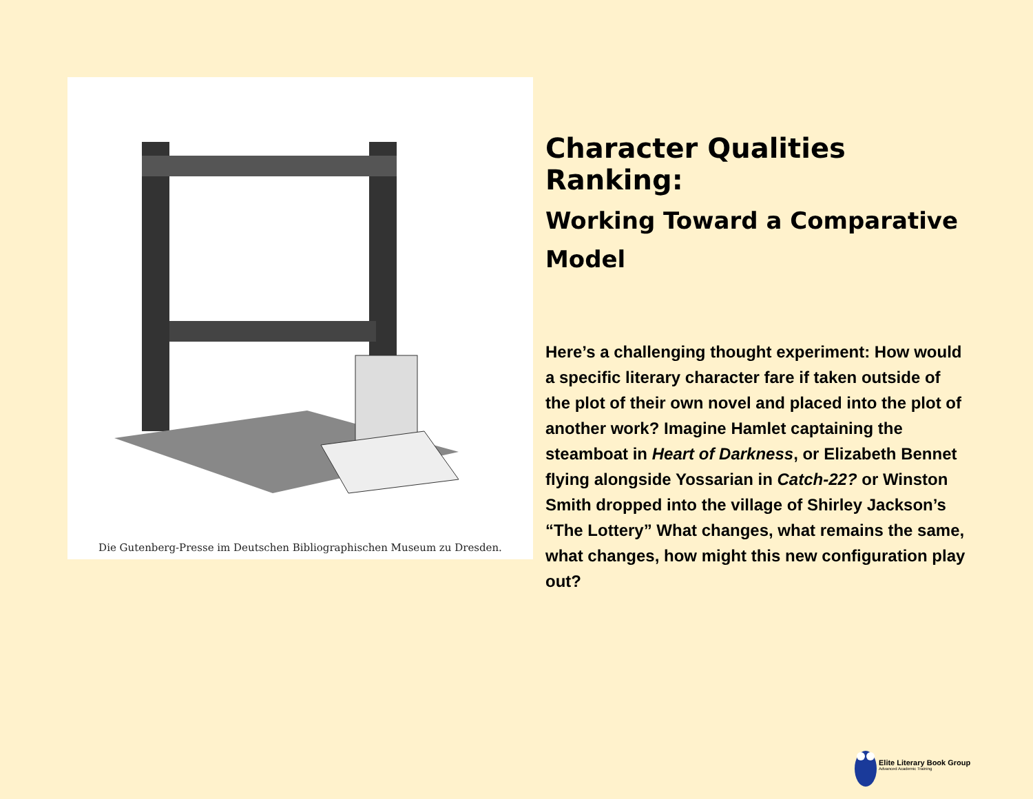Die Gutenberg-Presse im Deutschen Bibliographischen Museum zu Dresden.
Character Qualities Ranking:
Working Toward a Comparative Model
Here’s a challenging thought experiment: How would a specific literary character fare if taken outside of the plot of their own novel and placed into the plot of another work? Imagine Hamlet captaining the steamboat in Heart of Darkness, or Elizabeth Bennet flying alongside Yossarian in Catch-22? or Winston Smith dropped into the village of Shirley Jackson’s “The Lottery” What changes, what remains the same, what changes, how might this new configuration play out?
Elite Literary Book Group
Advanced Academic Training